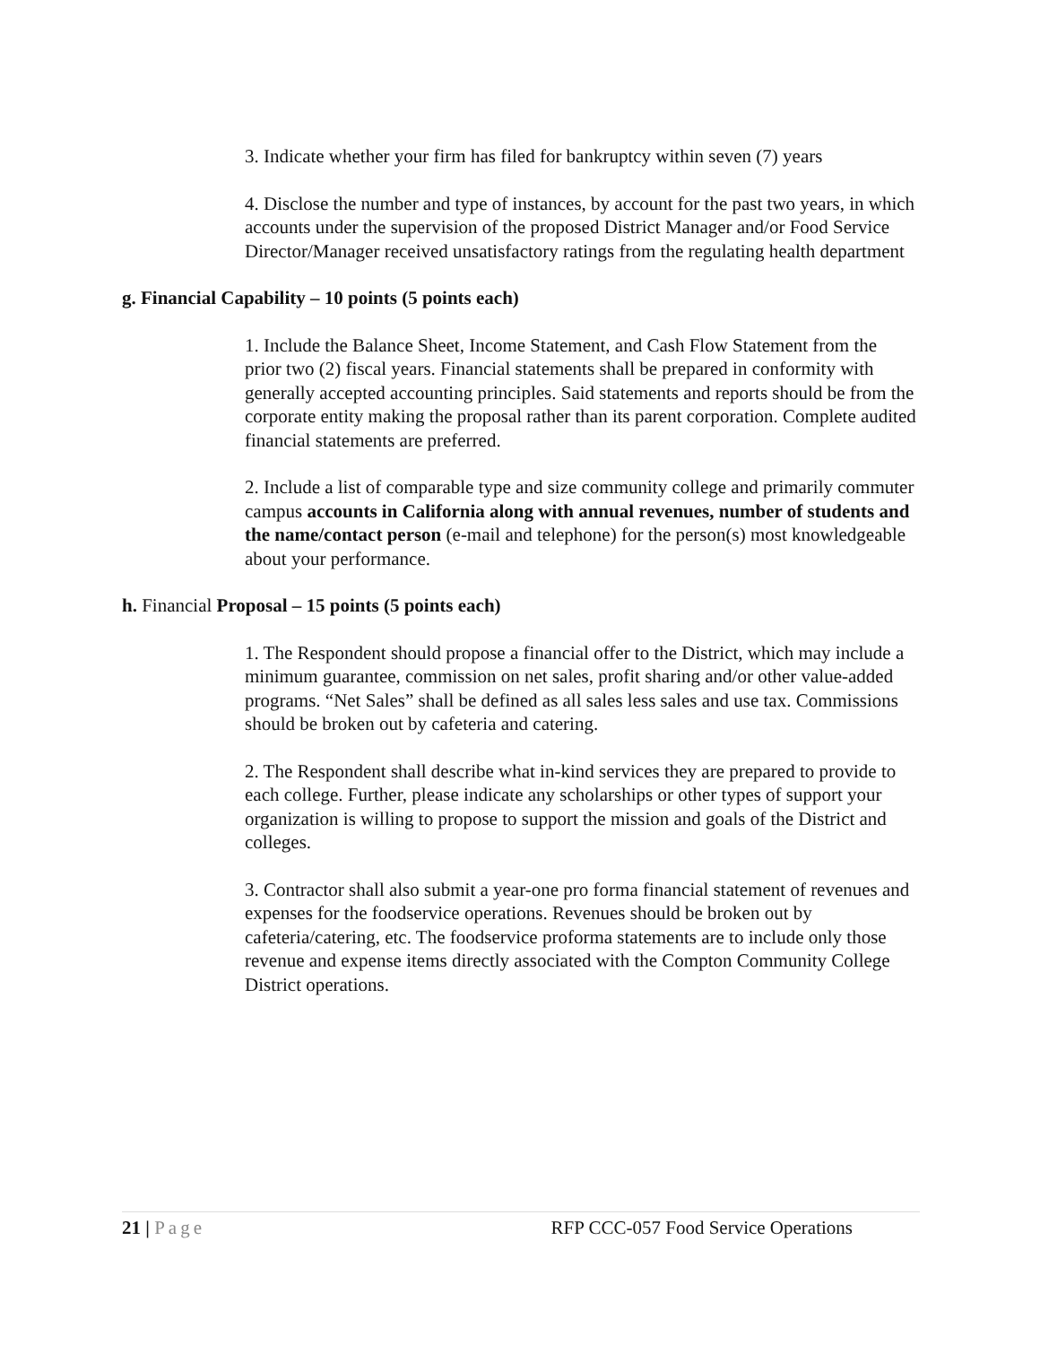3. Indicate whether your firm has filed for bankruptcy within seven (7) years
4. Disclose the number and type of instances, by account for the past two years, in which accounts under the supervision of the proposed District Manager and/or Food Service Director/Manager received unsatisfactory ratings from the regulating health department
g. Financial Capability – 10 points (5 points each)
1. Include the Balance Sheet, Income Statement, and Cash Flow Statement from the prior two (2) fiscal years. Financial statements shall be prepared in conformity with generally accepted accounting principles. Said statements and reports should be from the corporate entity making the proposal rather than its parent corporation. Complete audited financial statements are preferred.
2. Include a list of comparable type and size community college and primarily commuter campus accounts in California along with annual revenues, number of students and the name/contact person (e-mail and telephone) for the person(s) most knowledgeable about your performance.
h. Financial Proposal – 15 points (5 points each)
1. The Respondent should propose a financial offer to the District, which may include a minimum guarantee, commission on net sales, profit sharing and/or other value-added programs. “Net Sales” shall be defined as all sales less sales and use tax. Commissions should be broken out by cafeteria and catering.
2. The Respondent shall describe what in-kind services they are prepared to provide to each college. Further, please indicate any scholarships or other types of support your organization is willing to propose to support the mission and goals of the District and colleges.
3. Contractor shall also submit a year-one pro forma financial statement of revenues and expenses for the foodservice operations. Revenues should be broken out by cafeteria/catering, etc. The foodservice proforma statements are to include only those revenue and expense items directly associated with the Compton Community College District operations.
21 | Page RFP CCC-057 Food Service Operations